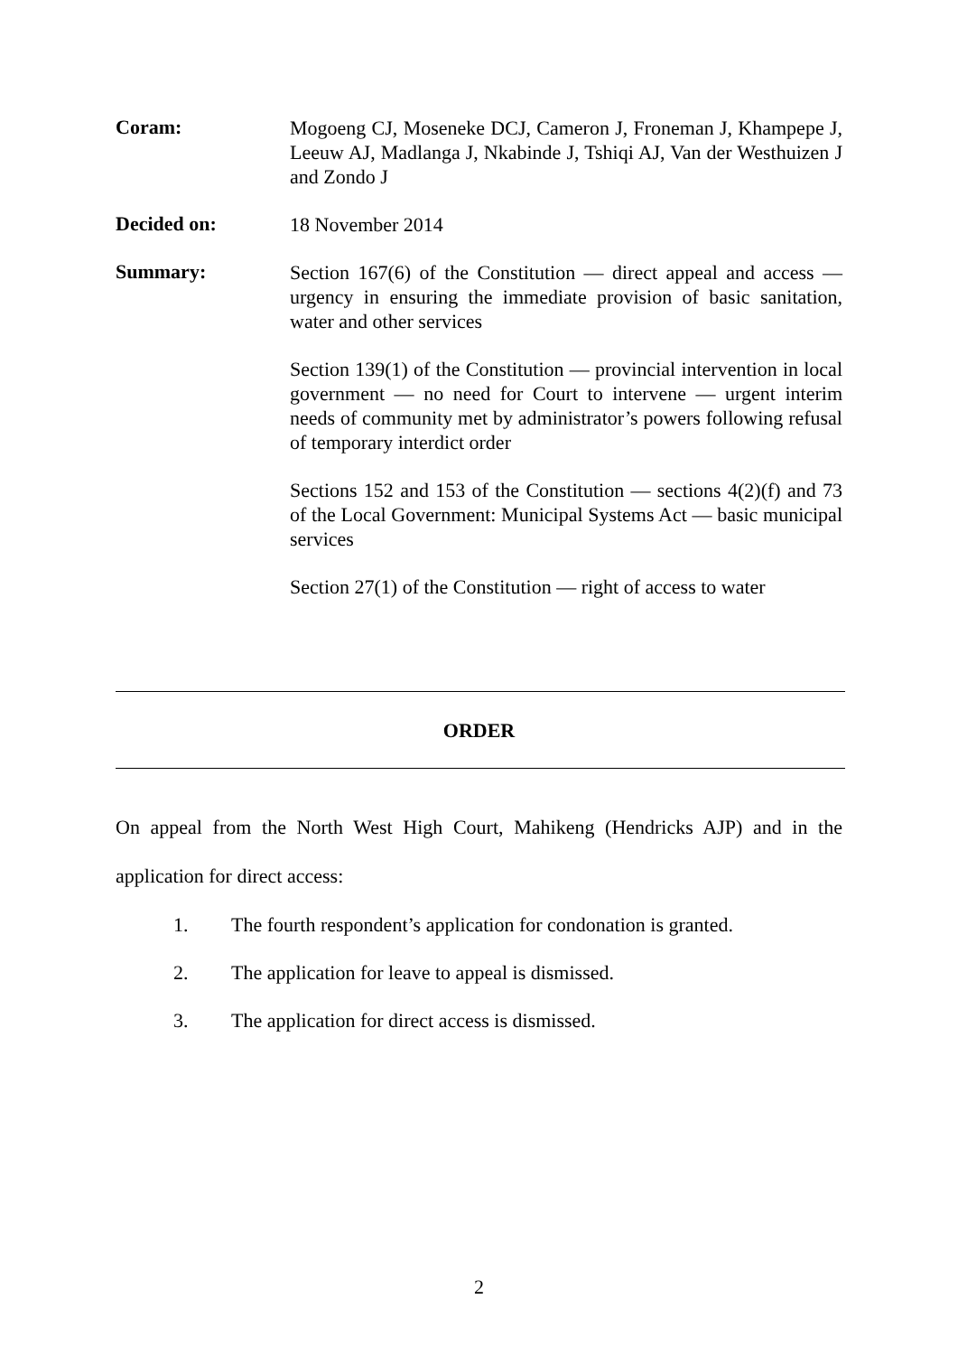Coram:
Mogoeng CJ, Moseneke DCJ, Cameron J, Froneman J, Khampepe J, Leeuw AJ, Madlanga J, Nkabinde J, Tshiqi AJ, Van der Westhuizen J and Zondo J
Decided on:
18 November 2014
Summary:
Section 167(6) of the Constitution — direct appeal and access — urgency in ensuring the immediate provision of basic sanitation, water and other services
Section 139(1) of the Constitution — provincial intervention in local government — no need for Court to intervene — urgent interim needs of community met by administrator’s powers following refusal of temporary interdict order
Sections 152 and 153 of the Constitution — sections 4(2)(f) and 73 of the Local Government: Municipal Systems Act — basic municipal services
Section 27(1) of the Constitution — right of access to water
ORDER
On appeal from the North West High Court, Mahikeng (Hendricks AJP) and in the application for direct access:
1. The fourth respondent’s application for condonation is granted.
2. The application for leave to appeal is dismissed.
3. The application for direct access is dismissed.
2